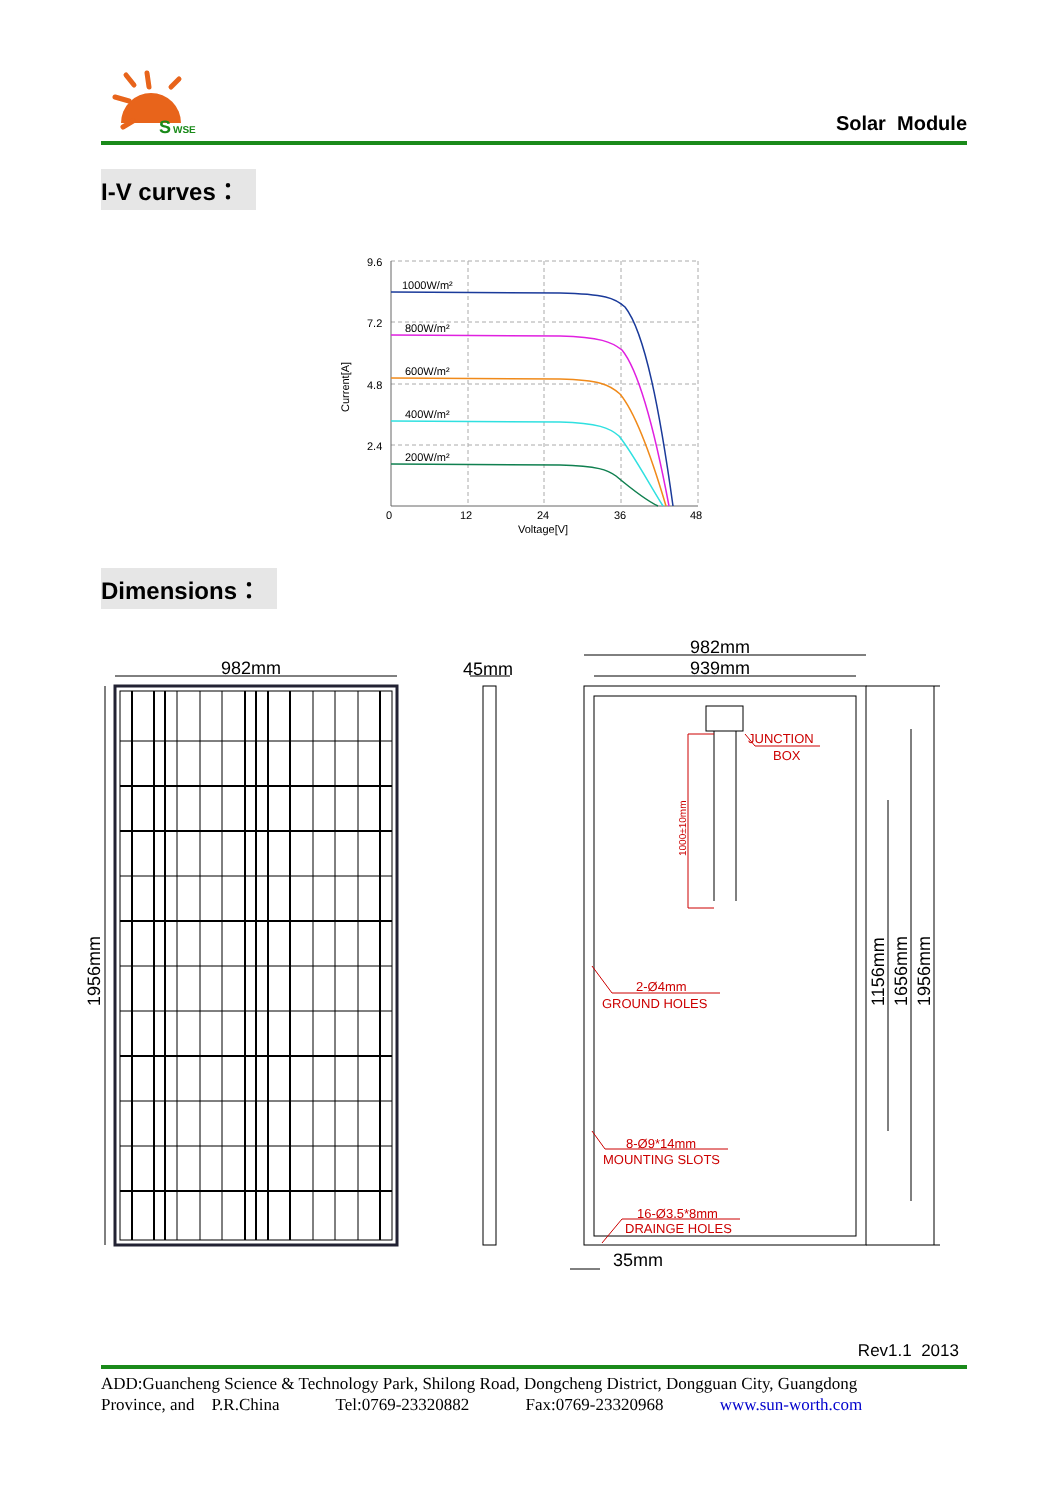S
WSE
Solar Module
I-V curves：
9.6
7.2
4.8
2.4
0
12
24
36
48
Voltage[V]
Current[A]
1000W/m²
800W/m²
600W/m²
400W/m²
200W/m²
Dimensions：
982mm
45mm
982mm
939mm
35mm
1956mm
1156mm
1656mm
1956mm
JUNCTION
BOX
1000±10mm
2-Ø4mm
GROUND HOLES
8-Ø9*14mm
MOUNTING SLOTS
16-Ø3.5*8mm
DRAINGE HOLES
Rev1.1 2013
ADD:Guancheng Science & Technology Park, Shilong Road, Dongcheng District, Dongguan City, Guangdong
Province, and P.R.China Tel:0769-23320882 Fax:0769-23320968 www.sun-worth.com